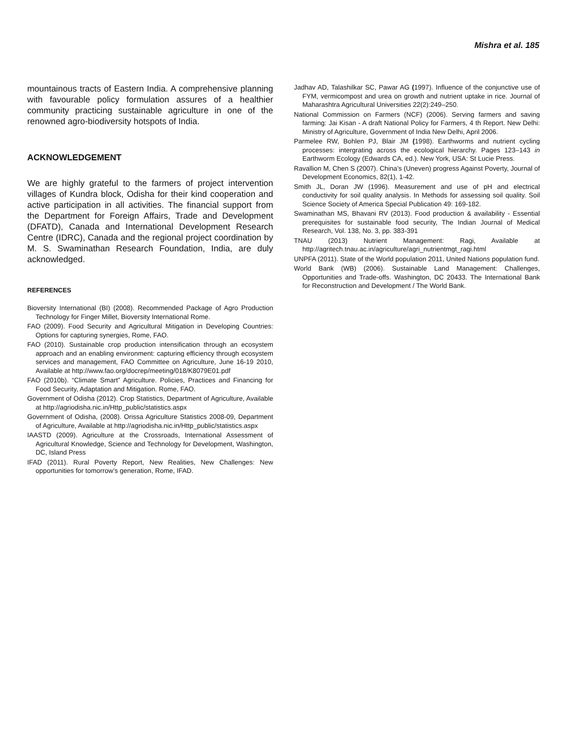Mishra et al. 185
mountainous tracts of Eastern India. A comprehensive planning with favourable policy formulation assures of a healthier community practicing sustainable agriculture in one of the renowned agro-biodiversity hotspots of India.
ACKNOWLEDGEMENT
We are highly grateful to the farmers of project intervention villages of Kundra block, Odisha for their kind cooperation and active participation in all activities. The financial support from the Department for Foreign Affairs, Trade and Development (DFATD), Canada and International Development Research Centre (IDRC), Canada and the regional project coordination by M. S. Swaminathan Research Foundation, India, are duly acknowledged.
REFERENCES
Bioversity International (BI) (2008). Recommended Package of Agro Production Technology for Finger Millet, Bioversity International Rome.
FAO (2009). Food Security and Agricultural Mitigation in Developing Countries: Options for capturing synergies, Rome, FAO.
FAO (2010). Sustainable crop production intensification through an ecosystem approach and an enabling environment: capturing efficiency through ecosystem services and management, FAO Committee on Agriculture, June 16-19 2010, Available at http://www.fao.org/docrep/meeting/018/K8079E01.pdf
FAO (2010b). “Climate Smart” Agriculture. Policies, Practices and Financing for Food Security, Adaptation and Mitigation. Rome, FAO.
Government of Odisha (2012). Crop Statistics, Department of Agriculture, Available at http://agriodisha.nic.in/Http_public/statistics.aspx
Government of Odisha, (2008). Orissa Agriculture Statistics 2008-09, Department of Agriculture, Available at http://agriodisha.nic.in/Http_public/statistics.aspx
IAASTD (2009). Agriculture at the Crossroads, International Assessment of Agricultural Knowledge, Science and Technology for Development, Washington, DC, Island Press
IFAD (2011). Rural Poverty Report, New Realities, New Challenges: New opportunities for tomorrow’s generation, Rome, IFAD.
Jadhav AD, Talashilkar SC, Pawar AG (1997). Influence of the conjunctive use of FYM, vermicompost and urea on growth and nutrient uptake in rice. Journal of Maharashtra Agricultural Universities 22(2):249–250.
National Commission on Farmers (NCF) (2006). Serving farmers and saving farming: Jai Kisan - A draft National Policy for Farmers, 4 th Report. New Delhi: Ministry of Agriculture, Government of India New Delhi, April 2006.
Parmelee RW, Bohlen PJ, Blair JM (1998). Earthworms and nutrient cycling processes: intergrating across the ecological hierarchy. Pages 123–143 in Earthworm Ecology (Edwards CA, ed.). New York, USA: St Lucie Press.
Ravallion M, Chen S (2007). China’s (Uneven) progress Against Poverty, Journal of Development Economics, 82(1), 1-42.
Smith JL, Doran JW (1996). Measurement and use of pH and electrical conductivity for soil quality analysis. In Methods for assessing soil quality. Soil Science Society of America Special Publication 49: 169-182.
Swaminathan MS, Bhavani RV (2013). Food production & availability - Essential prerequisites for sustainable food security, The Indian Journal of Medical Research, Vol. 138, No. 3, pp. 383-391
TNAU (2013) Nutrient Management: Ragi, Available at http://agritech.tnau.ac.in/agriculture/agri_nutrientmgt_ragi.html
UNPFA (2011). State of the World population 2011, United Nations population fund.
World Bank (WB) (2006). Sustainable Land Management: Challenges, Opportunities and Trade-offs. Washington, DC 20433. The International Bank for Reconstruction and Development / The World Bank.